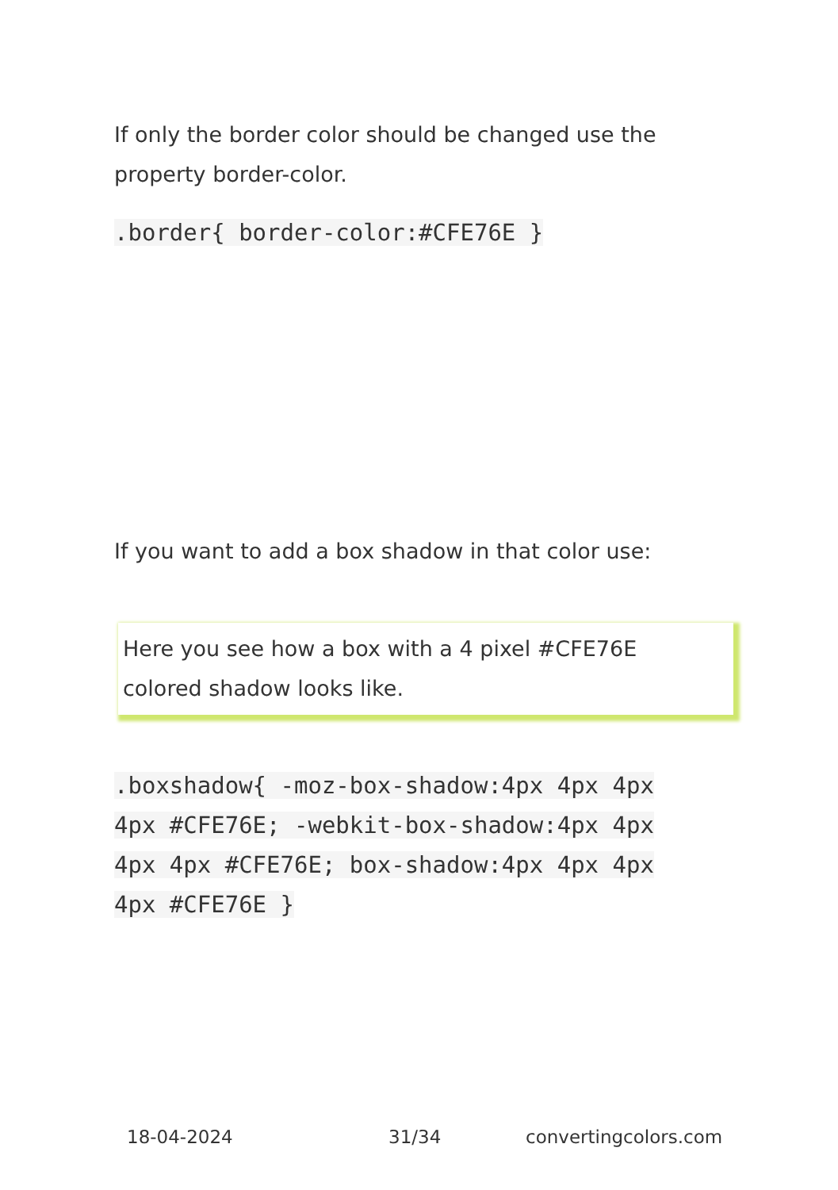If only the border color should be changed use the property border-color.
.border{ border-color:#CFE76E }
If you want to add a box shadow in that color use:
Here you see how a box with a 4 pixel #CFE76E
colored shadow looks like.
.boxshadow{ -moz-box-shadow:4px 4px 4px 4px #CFE76E; -webkit-box-shadow:4px 4px 4px 4px #CFE76E; box-shadow:4px 4px 4px 4px #CFE76E }
18-04-2024 31/34 convertingcolors.com